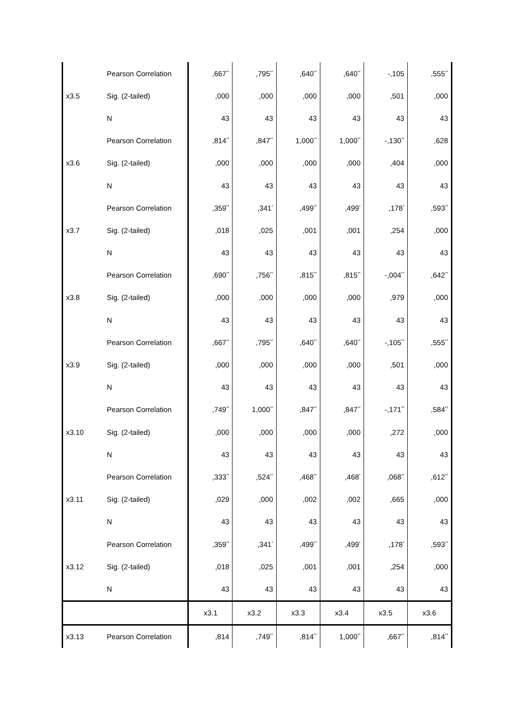| | Pearson Correlation | ,667<sup>**</sup> | ,795<sup>**</sup> | ,640<sup>**</sup> | ,640<sup>**</sup> | -,105 | ,555<sup>**</sup> |
| x3.5 | Sig. (2-tailed) | ,000 | ,000 | ,000 | ,000 | ,501 | ,000 |
| | N | 43 | 43 | 43 | 43 | 43 | 43 |
| | Pearson Correlation | ,814<sup>**</sup> | ,847<sup>**</sup> | 1,000<sup>**</sup> | 1,000<sup>**</sup> | -,130<sup>**</sup> | ,628 |
| x3.6 | Sig. (2-tailed) | ,000 | ,000 | ,000 | ,000 | ,404 | ,000 |
| | N | 43 | 43 | 43 | 43 | 43 | 43 |
| | Pearson Correlation | ,359<sup>**</sup> | ,341<sup>*</sup> | ,499<sup>**</sup> | ,499<sup>*</sup> | ,178<sup>*</sup> | ,593<sup>**</sup> |
| x3.7 | Sig. (2-tailed) | ,018 | ,025 | ,001 | ,001 | ,254 | ,000 |
| | N | 43 | 43 | 43 | 43 | 43 | 43 |
| | Pearson Correlation | ,690<sup>**</sup> | ,756<sup>**</sup> | ,815<sup>**</sup> | ,815<sup>**</sup> | -,004<sup>**</sup> | ,642<sup>**</sup> |
| x3.8 | Sig. (2-tailed) | ,000 | ,000 | ,000 | ,000 | ,979 | ,000 |
| | N | 43 | 43 | 43 | 43 | 43 | 43 |
| | Pearson Correlation | ,667<sup>**</sup> | ,795<sup>**</sup> | ,640<sup>**</sup> | ,640<sup>**</sup> | -,105<sup>**</sup> | ,555<sup>**</sup> |
| x3.9 | Sig. (2-tailed) | ,000 | ,000 | ,000 | ,000 | ,501 | ,000 |
| | N | 43 | 43 | 43 | 43 | 43 | 43 |
| | Pearson Correlation | ,749<sup>**</sup> | 1,000<sup>**</sup> | ,847<sup>**</sup> | ,847<sup>**</sup> | -,171<sup>**</sup> | ,584<sup>**</sup> |
| x3.10 | Sig. (2-tailed) | ,000 | ,000 | ,000 | ,000 | ,272 | ,000 |
| | N | 43 | 43 | 43 | 43 | 43 | 43 |
| | Pearson Correlation | ,333<sup>**</sup> | ,524<sup>**</sup> | ,468<sup>**</sup> | ,468<sup>*</sup> | ,068<sup>**</sup> | ,612<sup>**</sup> |
| x3.11 | Sig. (2-tailed) | ,029 | ,000 | ,002 | ,002 | ,665 | ,000 |
| | N | 43 | 43 | 43 | 43 | 43 | 43 |
| | Pearson Correlation | ,359<sup>**</sup> | ,341<sup>*</sup> | ,499<sup>**</sup> | ,499<sup>*</sup> | ,178<sup>*</sup> | ,593<sup>**</sup> |
| x3.12 | Sig. (2-tailed) | ,018 | ,025 | ,001 | ,001 | ,254 | ,000 |
| | N | 43 | 43 | 43 | 43 | 43 | 43 |
| | | x3.1 | x3.2 | x3.3 | x3.4 | x3.5 | x3.6 |
| x3.13 | Pearson Correlation | ,814 | ,749<sup>**</sup> | ,814<sup>**</sup> | 1,000<sup>**</sup> | ,667<sup>**</sup> | ,814<sup>**</sup> |